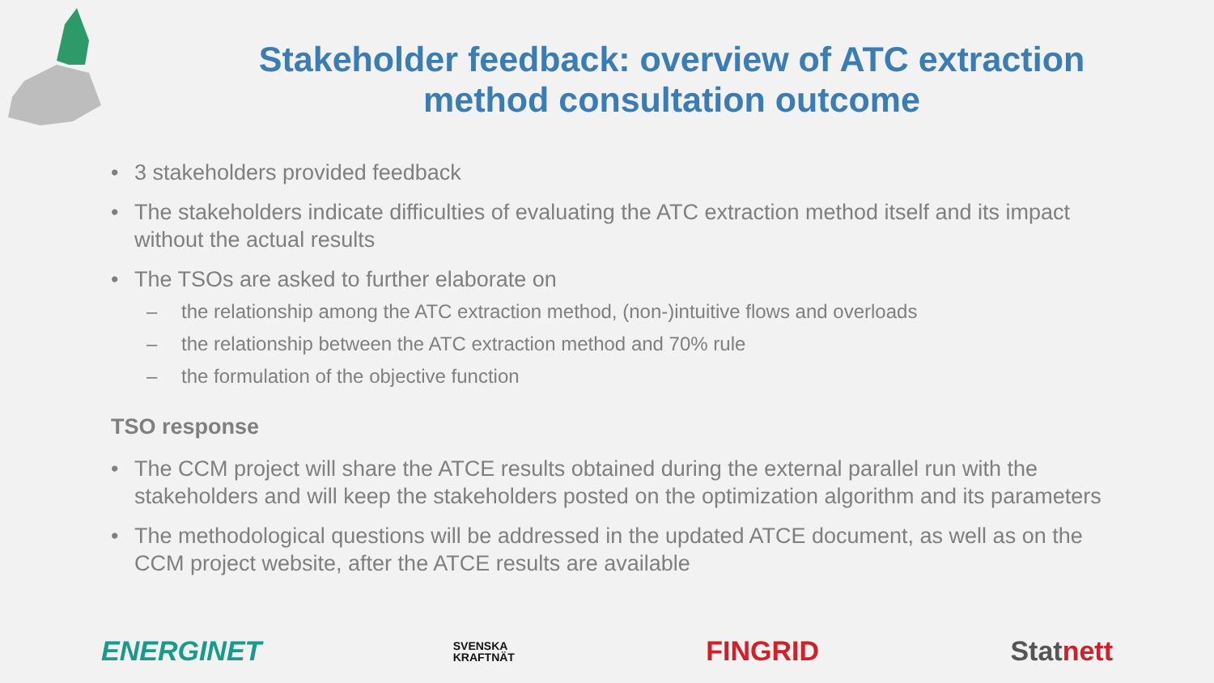Stakeholder feedback: overview of ATC extraction
method consultation outcome
• 3 stakeholders provided feedback
• The stakeholders indicate difficulties of evaluating the ATC extraction method itself and its impact without the actual results
• The TSOs are asked to further elaborate on
– the relationship among the ATC extraction method, (non-)intuitive flows and overloads
– the relationship between the ATC extraction method and 70% rule
– the formulation of the objective function
TSO response
• The CCM project will share the ATCE results obtained during the external parallel run with the stakeholders and will keep the stakeholders posted on the optimization algorithm and its parameters
• The methodological questions will be addressed in the updated ATCE document, as well as on the CCM project website, after the ATCE results are available
ENERGINET SVENSKA
KRAFTNÄT FINGRID Statnett